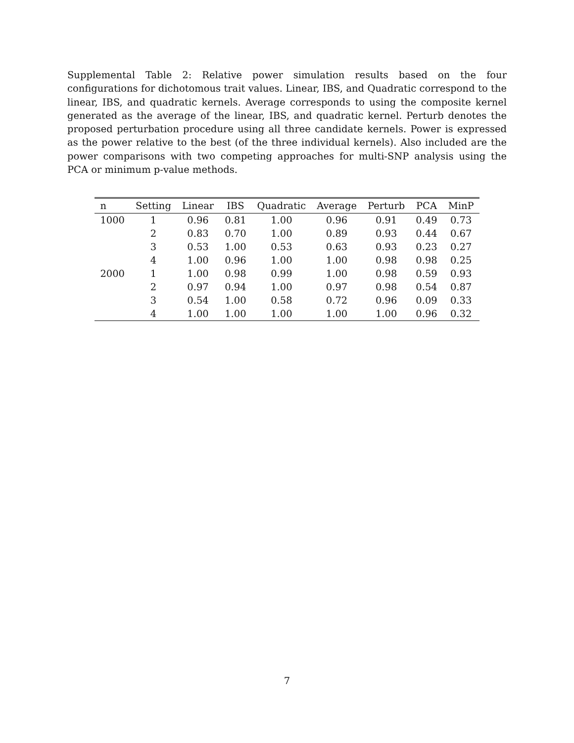Supplemental Table 2: Relative power simulation results based on the four configurations for dichotomous trait values. Linear, IBS, and Quadratic correspond to the linear, IBS, and quadratic kernels. Average corresponds to using the composite kernel generated as the average of the linear, IBS, and quadratic kernel. Perturb denotes the proposed perturbation procedure using all three candidate kernels. Power is expressed as the power relative to the best (of the three individual kernels). Also included are the power comparisons with two competing approaches for multi-SNP analysis using the PCA or minimum p-value methods.
| n | Setting | Linear | IBS | Quadratic | Average | Perturb | PCA | MinP |
| --- | --- | --- | --- | --- | --- | --- | --- | --- |
| 1000 | 1 | 0.96 | 0.81 | 1.00 | 0.96 | 0.91 | 0.49 | 0.73 |
| | 2 | 0.83 | 0.70 | 1.00 | 0.89 | 0.93 | 0.44 | 0.67 |
| | 3 | 0.53 | 1.00 | 0.53 | 0.63 | 0.93 | 0.23 | 0.27 |
| | 4 | 1.00 | 0.96 | 1.00 | 1.00 | 0.98 | 0.98 | 0.25 |
| 2000 | 1 | 1.00 | 0.98 | 0.99 | 1.00 | 0.98 | 0.59 | 0.93 |
| | 2 | 0.97 | 0.94 | 1.00 | 0.97 | 0.98 | 0.54 | 0.87 |
| | 3 | 0.54 | 1.00 | 0.58 | 0.72 | 0.96 | 0.09 | 0.33 |
| | 4 | 1.00 | 1.00 | 1.00 | 1.00 | 1.00 | 0.96 | 0.32 |
7